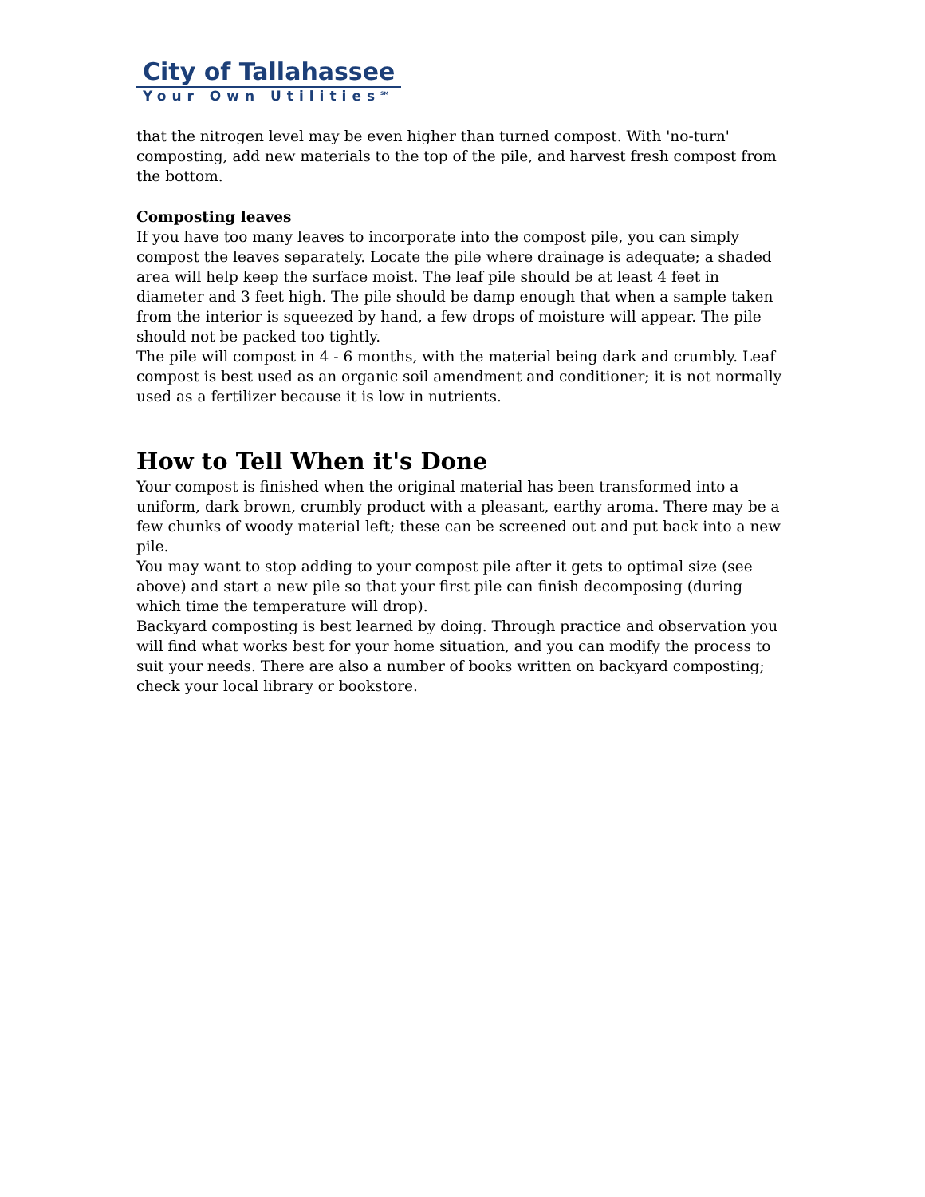City of Tallahassee
Your Own Utilities<sup>SM</sup>
that the nitrogen level may be even higher than turned compost. With 'no-turn' composting, add new materials to the top of the pile, and harvest fresh compost from the bottom.
Composting leaves
If you have too many leaves to incorporate into the compost pile, you can simply compost the leaves separately. Locate the pile where drainage is adequate; a shaded area will help keep the surface moist. The leaf pile should be at least 4 feet in diameter and 3 feet high. The pile should be damp enough that when a sample taken from the interior is squeezed by hand, a few drops of moisture will appear. The pile should not be packed too tightly.
The pile will compost in 4 - 6 months, with the material being dark and crumbly. Leaf compost is best used as an organic soil amendment and conditioner; it is not normally used as a fertilizer because it is low in nutrients.
How to Tell When it's Done
Your compost is finished when the original material has been transformed into a uniform, dark brown, crumbly product with a pleasant, earthy aroma. There may be a few chunks of woody material left; these can be screened out and put back into a new pile.
You may want to stop adding to your compost pile after it gets to optimal size (see above) and start a new pile so that your first pile can finish decomposing (during which time the temperature will drop).
Backyard composting is best learned by doing. Through practice and observation you will find what works best for your home situation, and you can modify the process to suit your needs. There are also a number of books written on backyard composting; check your local library or bookstore.